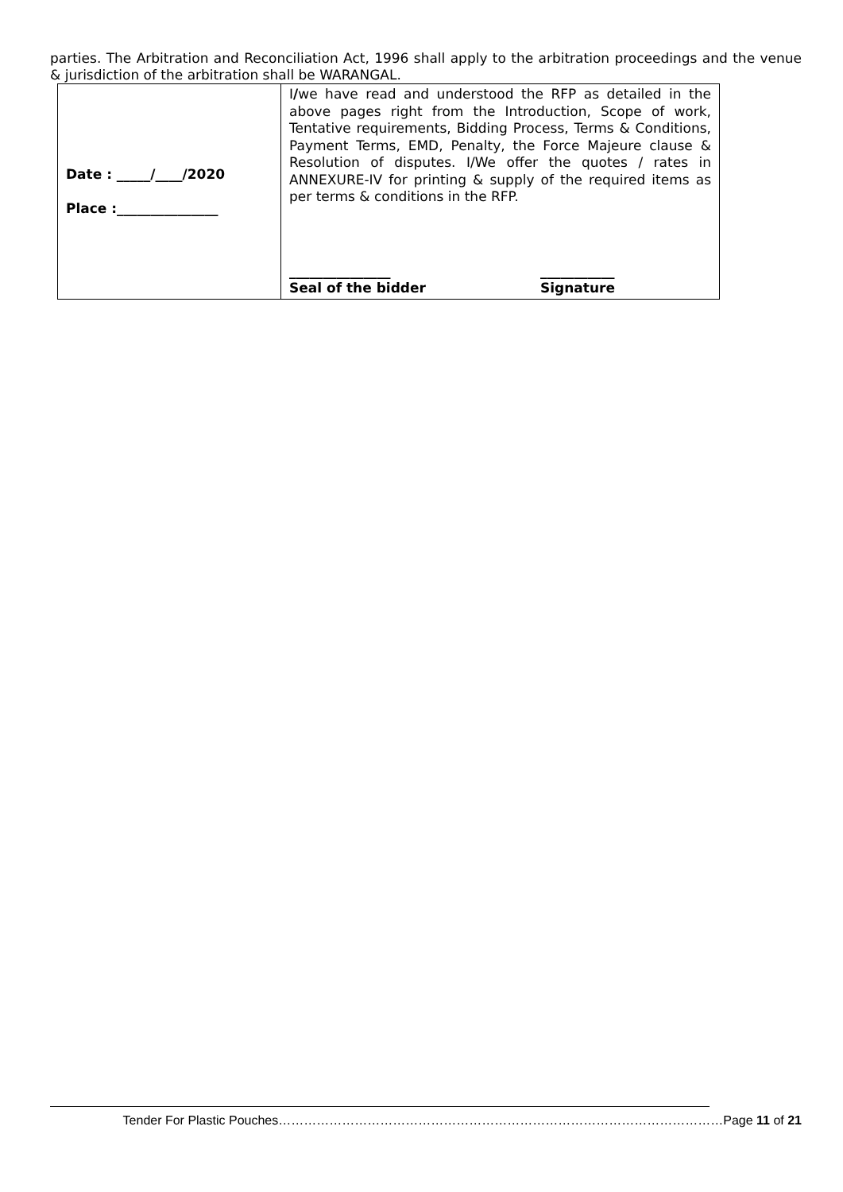parties. The Arbitration and Reconciliation Act, 1996 shall apply to the arbitration proceedings and the venue & jurisdiction of the arbitration shall be WARANGAL.
| Date : _____/____/2020 Place :_______________ | I / we have read and understood the RFP as detailed in the above pages right from the Introduction, Scope of work, Tentative requirements, Bidding Process, Terms & Conditions, Payment Terms, EMD, Penalty, the Force Majeure clause & Resolution of disputes. I/We offer the quotes / rates in ANNEXURE-IV for printing & supply of the required items as per terms & conditions in the RFP. _______________ Seal of the bidder ___________ Signature |
Tender For Plastic Pouches……………………………………………………………………………………………Page 11 of 21